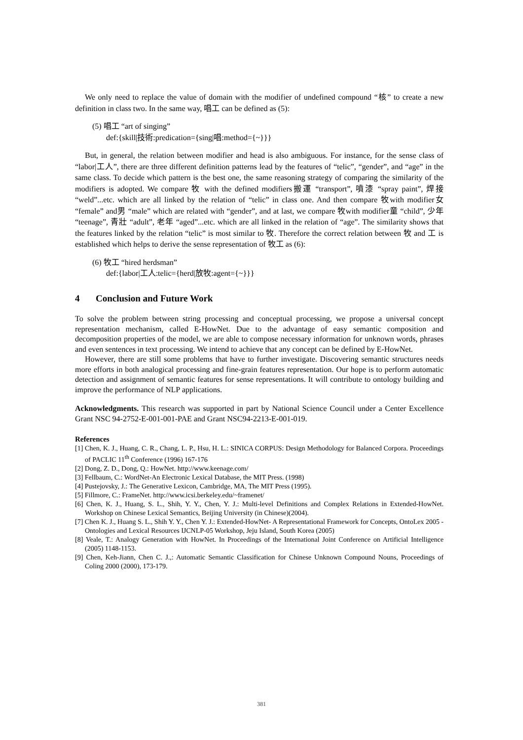We only need to replace the value of domain with the modifier of undefined compound “核” to create a new definition in class two. In the same way, 唱工 can be defined as (5):
(5) 唱工 “art of singing”
def:{skill|技術:predication={sing|唱:method={~}}}
But, in general, the relation between modifier and head is also ambiguous. For instance, for the sense class of “labor|工人”, there are three different definition patterns lead by the features of “telic”, “gender”, and “age” in the same class. To decide which pattern is the best one, the same reasoning strategy of comparing the similarity of the modifiers is adopted. We compare 牧 with the defined modifiers搬運 “transport”, 噴漆 “spray paint”, 焊接 “weld”...etc. which are all linked by the relation of “telic” in class one. And then compare 牧with modifier女 “female” and男 “male” which are related with “gender”, and at last, we compare 牧with modifier童 “child”, 少年 “teenage”, 青壯 “adult”, 老年 “aged”...etc. which are all linked in the relation of “age”. The similarity shows that the features linked by the relation “telic” is most similar to 牧. Therefore the correct relation between 牧 and 工 is established which helps to derive the sense representation of 牧工 as (6):
(6) 牧工 “hired herdsman”
def:{labor|工人:telic={herd|放牧:agent={~}}}
4 Conclusion and Future Work
To solve the problem between string processing and conceptual processing, we propose a universal concept representation mechanism, called E-HowNet. Due to the advantage of easy semantic composition and decomposition properties of the model, we are able to compose necessary information for unknown words, phrases and even sentences in text processing. We intend to achieve that any concept can be defined by E-HowNet.
However, there are still some problems that have to further investigate. Discovering semantic structures needs more efforts in both analogical processing and fine-grain features representation. Our hope is to perform automatic detection and assignment of semantic features for sense representations. It will contribute to ontology building and improve the performance of NLP applications.
Acknowledgments. This research was supported in part by National Science Council under a Center Excellence Grant NSC 94-2752-E-001-001-PAE and Grant NSC94-2213-E-001-019.
References
[1] Chen, K. J., Huang, C. R., Chang, L. P., Hsu, H. L.: SINICA CORPUS: Design Methodology for Balanced Corpora. Proceedings of PACLIC 11<sup>th</sup> Conference (1996) 167-176
[2] Dong, Z. D., Dong, Q.: HowNet. http://www.keenage.com/
[3] Fellbaum, C.: WordNet-An Electronic Lexical Database, the MIT Press. (1998)
[4] Pustejovsky, J.: The Generative Lexicon, Cambridge, MA, The MIT Press (1995).
[5] Fillmore, C.: FrameNet. http://www.icsi.berkeley.edu/~framenet/
[6] Chen, K. J., Huang, S. L., Shih, Y. Y., Chen, Y. J.: Multi-level Definitions and Complex Relations in Extended-HowNet. Workshop on Chinese Lexical Semantics, Beijing University (in Chinese)(2004).
[7] Chen K. J., Huang S. L., Shih Y. Y., Chen Y. J.: Extended-HowNet- A Representational Framework for Concepts, OntoLex 2005 - Ontologies and Lexical Resources IJCNLP-05 Workshop, Jeju Island, South Korea (2005)
[8] Veale, T.: Analogy Generation with HowNet. In Proceedings of the International Joint Conference on Artificial Intelligence (2005) 1148-1153.
[9] Chen, Keh-Jiann, Chen C. J.,: Automatic Semantic Classification for Chinese Unknown Compound Nouns, Proceedings of Coling 2000 (2000), 173-179.
381